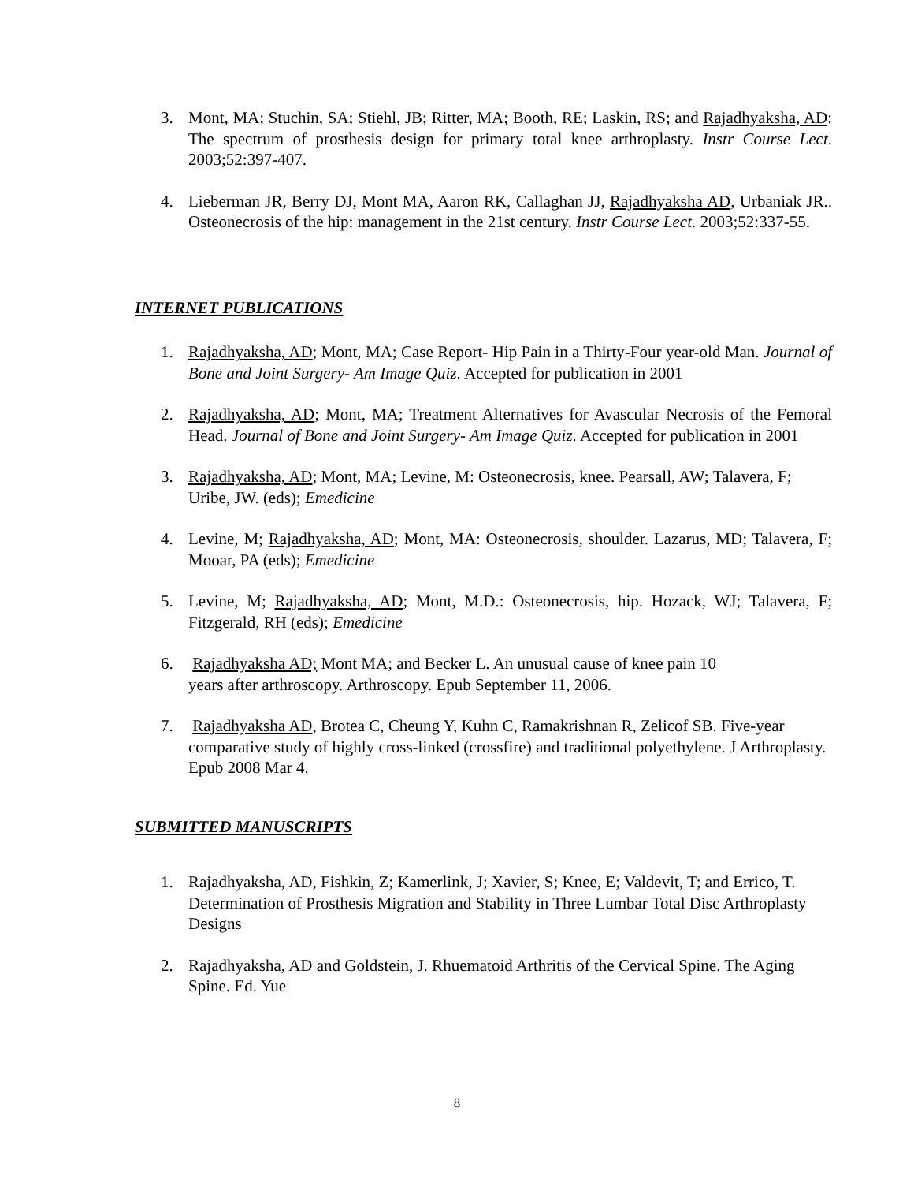3. Mont, MA; Stuchin, SA; Stiehl, JB; Ritter, MA; Booth, RE; Laskin, RS; and Rajadhyaksha, AD: The spectrum of prosthesis design for primary total knee arthroplasty. Instr Course Lect. 2003;52:397-407.
4. Lieberman JR, Berry DJ, Mont MA, Aaron RK, Callaghan JJ, Rajadhyaksha AD, Urbaniak JR.. Osteonecrosis of the hip: management in the 21st century. Instr Course Lect. 2003;52:337-55.
INTERNET PUBLICATIONS
1. Rajadhyaksha, AD; Mont, MA; Case Report- Hip Pain in a Thirty-Four year-old Man. Journal of Bone and Joint Surgery- Am Image Quiz. Accepted for publication in 2001
2. Rajadhyaksha, AD; Mont, MA; Treatment Alternatives for Avascular Necrosis of the Femoral Head. Journal of Bone and Joint Surgery- Am Image Quiz. Accepted for publication in 2001
3. Rajadhyaksha, AD; Mont, MA; Levine, M: Osteonecrosis, knee. Pearsall, AW; Talavera, F; Uribe, JW. (eds); Emedicine
4. Levine, M; Rajadhyaksha, AD; Mont, MA: Osteonecrosis, shoulder. Lazarus, MD; Talavera, F; Mooar, PA (eds); Emedicine
5. Levine, M; Rajadhyaksha, AD; Mont, M.D.: Osteonecrosis, hip. Hozack, WJ; Talavera, F; Fitzgerald, RH (eds); Emedicine
6. Rajadhyaksha AD; Mont MA; and Becker L. An unusual cause of knee pain 10
years after arthroscopy. Arthroscopy. Epub September 11, 2006.
7. Rajadhyaksha AD, Brotea C, Cheung Y, Kuhn C, Ramakrishnan R, Zelicof SB. Five-year comparative study of highly cross-linked (crossfire) and traditional polyethylene. J Arthroplasty. Epub 2008 Mar 4.
SUBMITTED MANUSCRIPTS
1. Rajadhyaksha, AD, Fishkin, Z; Kamerlink, J; Xavier, S; Knee, E; Valdevit, T; and Errico, T. Determination of Prosthesis Migration and Stability in Three Lumbar Total Disc Arthroplasty Designs
2. Rajadhyaksha, AD and Goldstein, J. Rhuematoid Arthritis of the Cervical Spine. The Aging Spine. Ed. Yue
8